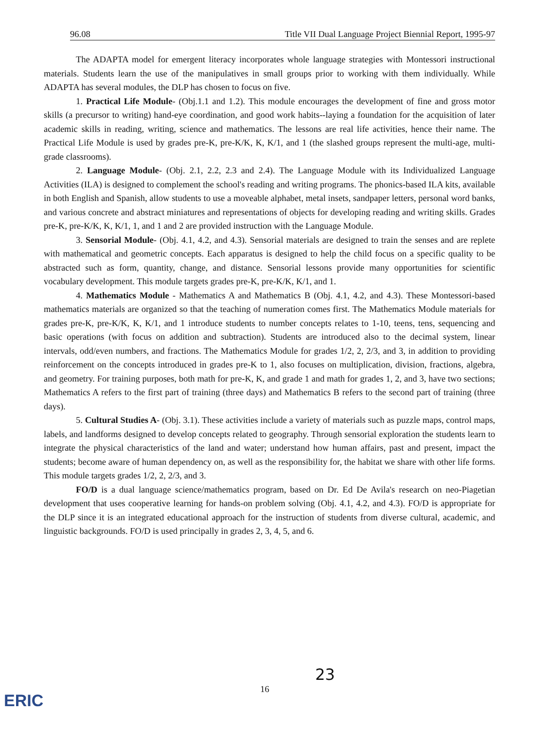96.08 Title VII Dual Language Project Biennial Report, 1995-97
The ADAPTA model for emergent literacy incorporates whole language strategies with Montessori instructional materials. Students learn the use of the manipulatives in small groups prior to working with them individually. While ADAPTA has several modules, the DLP has chosen to focus on five.
1. Practical Life Module- (Obj.1.1 and 1.2). This module encourages the development of fine and gross motor skills (a precursor to writing) hand-eye coordination, and good work habits--laying a foundation for the acquisition of later academic skills in reading, writing, science and mathematics. The lessons are real life activities, hence their name. The Practical Life Module is used by grades pre-K, pre-K/K, K, K/1, and 1 (the slashed groups represent the multi-age, multi-grade classrooms).
2. Language Module- (Obj. 2.1, 2.2, 2.3 and 2.4). The Language Module with its Individualized Language Activities (ILA) is designed to complement the school's reading and writing programs. The phonics-based ILA kits, available in both English and Spanish, allow students to use a moveable alphabet, metal insets, sandpaper letters, personal word banks, and various concrete and abstract miniatures and representations of objects for developing reading and writing skills. Grades pre-K, pre-K/K, K, K/1, 1, and 1 and 2 are provided instruction with the Language Module.
3. Sensorial Module- (Obj. 4.1, 4.2, and 4.3). Sensorial materials are designed to train the senses and are replete with mathematical and geometric concepts. Each apparatus is designed to help the child focus on a specific quality to be abstracted such as form, quantity, change, and distance. Sensorial lessons provide many opportunities for scientific vocabulary development. This module targets grades pre-K, pre-K/K, K/1, and 1.
4. Mathematics Module - Mathematics A and Mathematics B (Obj. 4.1, 4.2, and 4.3). These Montessori-based mathematics materials are organized so that the teaching of numeration comes first. The Mathematics Module materials for grades pre-K, pre-K/K, K, K/1, and 1 introduce students to number concepts relates to 1-10, teens, tens, sequencing and basic operations (with focus on addition and subtraction). Students are introduced also to the decimal system, linear intervals, odd/even numbers, and fractions. The Mathematics Module for grades 1/2, 2, 2/3, and 3, in addition to providing reinforcement on the concepts introduced in grades pre-K to 1, also focuses on multiplication, division, fractions, algebra, and geometry. For training purposes, both math for pre-K, K, and grade 1 and math for grades 1, 2, and 3, have two sections; Mathematics A refers to the first part of training (three days) and Mathematics B refers to the second part of training (three days).
5. Cultural Studies A- (Obj. 3.1). These activities include a variety of materials such as puzzle maps, control maps, labels, and landforms designed to develop concepts related to geography. Through sensorial exploration the students learn to integrate the physical characteristics of the land and water; understand how human affairs, past and present, impact the students; become aware of human dependency on, as well as the responsibility for, the habitat we share with other life forms. This module targets grades 1/2, 2, 2/3, and 3.
FO/D is a dual language science/mathematics program, based on Dr. Ed De Avila's research on neo-Piagetian development that uses cooperative learning for hands-on problem solving (Obj. 4.1, 4.2, and 4.3). FO/D is appropriate for the DLP since it is an integrated educational approach for the instruction of students from diverse cultural, academic, and linguistic backgrounds. FO/D is used principally in grades 2, 3, 4, 5, and 6.
16
23
ERIC